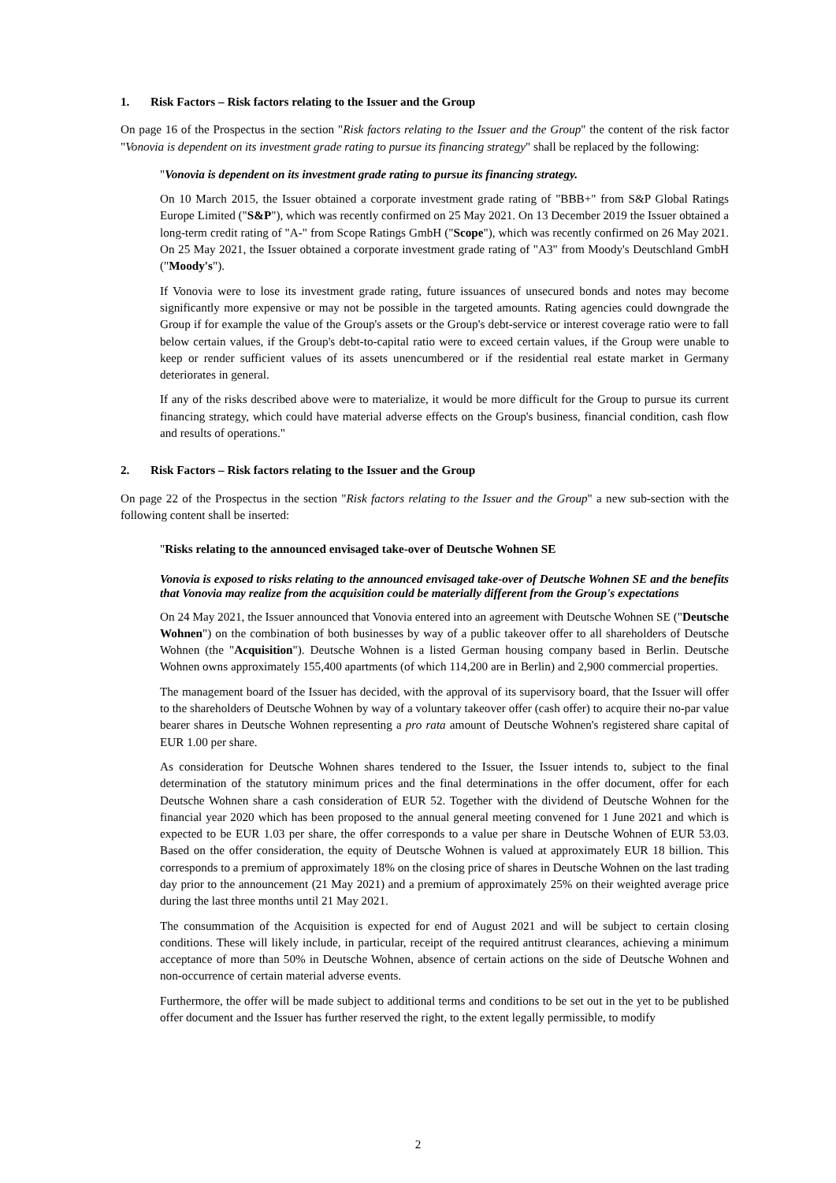1. Risk Factors – Risk factors relating to the Issuer and the Group
On page 16 of the Prospectus in the section "Risk factors relating to the Issuer and the Group" the content of the risk factor "Vonovia is dependent on its investment grade rating to pursue its financing strategy" shall be replaced by the following:
"Vonovia is dependent on its investment grade rating to pursue its financing strategy.
On 10 March 2015, the Issuer obtained a corporate investment grade rating of "BBB+" from S&P Global Ratings Europe Limited ("S&P"), which was recently confirmed on 25 May 2021. On 13 December 2019 the Issuer obtained a long-term credit rating of "A-" from Scope Ratings GmbH ("Scope"), which was recently confirmed on 26 May 2021. On 25 May 2021, the Issuer obtained a corporate investment grade rating of "A3" from Moody's Deutschland GmbH ("Moody's").
If Vonovia were to lose its investment grade rating, future issuances of unsecured bonds and notes may become significantly more expensive or may not be possible in the targeted amounts. Rating agencies could downgrade the Group if for example the value of the Group's assets or the Group's debt-service or interest coverage ratio were to fall below certain values, if the Group's debt-to-capital ratio were to exceed certain values, if the Group were unable to keep or render sufficient values of its assets unencumbered or if the residential real estate market in Germany deteriorates in general.
If any of the risks described above were to materialize, it would be more difficult for the Group to pursue its current financing strategy, which could have material adverse effects on the Group's business, financial condition, cash flow and results of operations."
2. Risk Factors – Risk factors relating to the Issuer and the Group
On page 22 of the Prospectus in the section "Risk factors relating to the Issuer and the Group" a new sub-section with the following content shall be inserted:
"Risks relating to the announced envisaged take-over of Deutsche Wohnen SE
Vonovia is exposed to risks relating to the announced envisaged take-over of Deutsche Wohnen SE and the benefits that Vonovia may realize from the acquisition could be materially different from the Group's expectations
On 24 May 2021, the Issuer announced that Vonovia entered into an agreement with Deutsche Wohnen SE ("Deutsche Wohnen") on the combination of both businesses by way of a public takeover offer to all shareholders of Deutsche Wohnen (the "Acquisition"). Deutsche Wohnen is a listed German housing company based in Berlin. Deutsche Wohnen owns approximately 155,400 apartments (of which 114,200 are in Berlin) and 2,900 commercial properties.
The management board of the Issuer has decided, with the approval of its supervisory board, that the Issuer will offer to the shareholders of Deutsche Wohnen by way of a voluntary takeover offer (cash offer) to acquire their no-par value bearer shares in Deutsche Wohnen representing a pro rata amount of Deutsche Wohnen's registered share capital of EUR 1.00 per share.
As consideration for Deutsche Wohnen shares tendered to the Issuer, the Issuer intends to, subject to the final determination of the statutory minimum prices and the final determinations in the offer document, offer for each Deutsche Wohnen share a cash consideration of EUR 52. Together with the dividend of Deutsche Wohnen for the financial year 2020 which has been proposed to the annual general meeting convened for 1 June 2021 and which is expected to be EUR 1.03 per share, the offer corresponds to a value per share in Deutsche Wohnen of EUR 53.03. Based on the offer consideration, the equity of Deutsche Wohnen is valued at approximately EUR 18 billion. This corresponds to a premium of approximately 18% on the closing price of shares in Deutsche Wohnen on the last trading day prior to the announcement (21 May 2021) and a premium of approximately 25% on their weighted average price during the last three months until 21 May 2021.
The consummation of the Acquisition is expected for end of August 2021 and will be subject to certain closing conditions. These will likely include, in particular, receipt of the required antitrust clearances, achieving a minimum acceptance of more than 50% in Deutsche Wohnen, absence of certain actions on the side of Deutsche Wohnen and non-occurrence of certain material adverse events.
Furthermore, the offer will be made subject to additional terms and conditions to be set out in the yet to be published offer document and the Issuer has further reserved the right, to the extent legally permissible, to modify
2